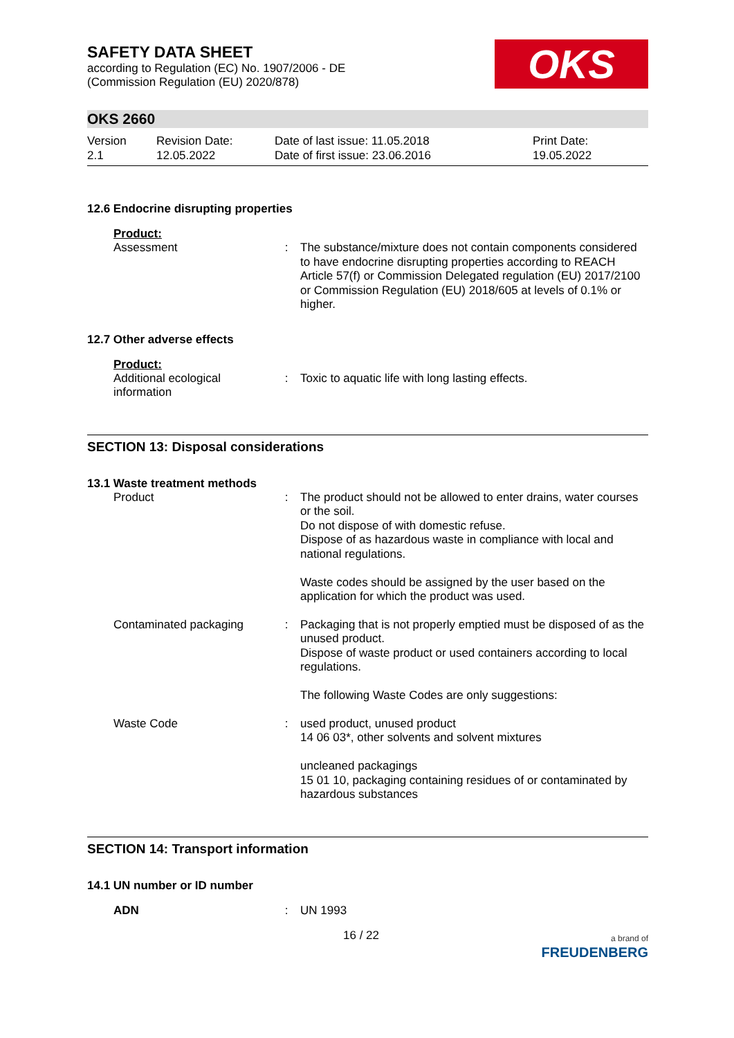SAFETY DATA SHEET
according to Regulation (EC) No. 1907/2006 - DE
(Commission Regulation (EU) 2020/878)
OKS
OKS 2660
Version
2.1
Revision Date:
12.05.2022
Date of last issue: 11.05.2018
Date of first issue: 23.06.2016
Print Date:
19.05.2022
12.6 Endocrine disrupting properties
Product:
Assessment : The substance/mixture does not contain components considered to have endocrine disrupting properties according to REACH Article 57(f) or Commission Delegated regulation (EU) 2017/2100 or Commission Regulation (EU) 2018/605 at levels of 0.1% or higher.
12.7 Other adverse effects
Product:
Additional ecological information
: Toxic to aquatic life with long lasting effects.
SECTION 13: Disposal considerations
13.1 Waste treatment methods
Product : The product should not be allowed to enter drains, water courses or the soil.
Do not dispose of with domestic refuse.
Dispose of as hazardous waste in compliance with local and national regulations.
Waste codes should be assigned by the user based on the application for which the product was used.
Contaminated packaging : Packaging that is not properly emptied must be disposed of as the unused product.
Dispose of waste product or used containers according to local regulations.
The following Waste Codes are only suggestions:
Waste Code : used product, unused product
14 06 03*, other solvents and solvent mixtures
uncleaned packagings
15 01 10, packaging containing residues of or contaminated by hazardous substances
SECTION 14: Transport information
14.1 UN number or ID number
ADN : UN 1993
16 / 22
a brand of
FREUDENBERG